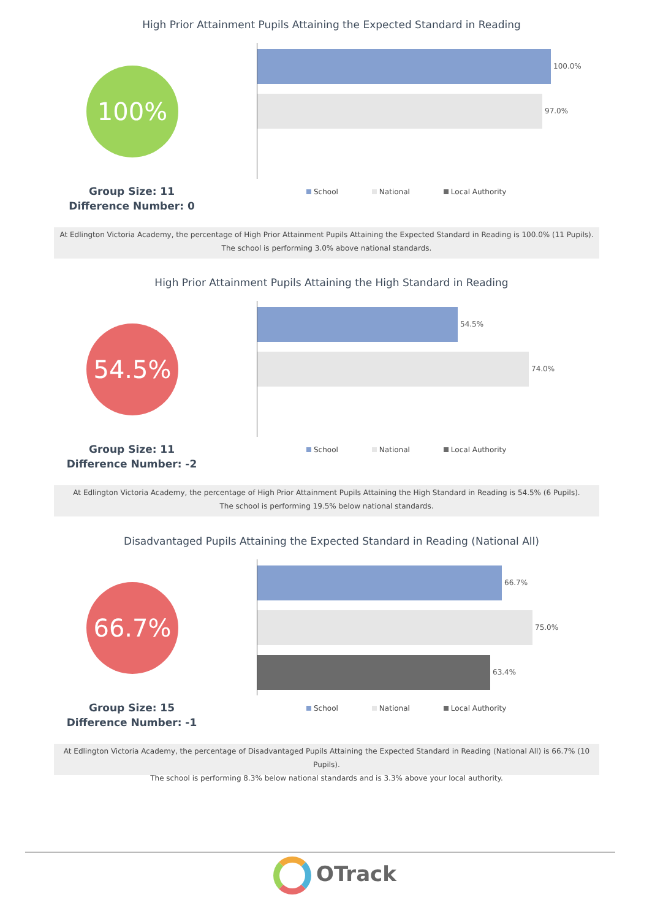High Prior Attainment Pupils Attaining the Expected Standard in Reading
100% 100.0%
97.0%
Group Size: 11
Difference Number: 0
School National Local Authority
At Edlington Victoria Academy, the percentage of High Prior Attainment Pupils Attaining the Expected Standard in Reading is 100.0% (11 Pupils).
The school is performing 3.0% above national standards.
High Prior Attainment Pupils Attaining the High Standard in Reading
54.5% 54.5%
74.0%
Group Size: 11
Difference Number: -2
School National Local Authority
At Edlington Victoria Academy, the percentage of High Prior Attainment Pupils Attaining the High Standard in Reading is 54.5% (6 Pupils).
The school is performing 19.5% below national standards.
Disadvantaged Pupils Attaining the Expected Standard in Reading (National All)
66.7% 66.7%
75.0%
63.4%
Group Size: 15
Difference Number: -1
School National Local Authority
At Edlington Victoria Academy, the percentage of Disadvantaged Pupils Attaining the Expected Standard in Reading (National All) is 66.7% (10 Pupils).
The school is performing 8.3% below national standards and is 3.3% above your local authority.
OTrack